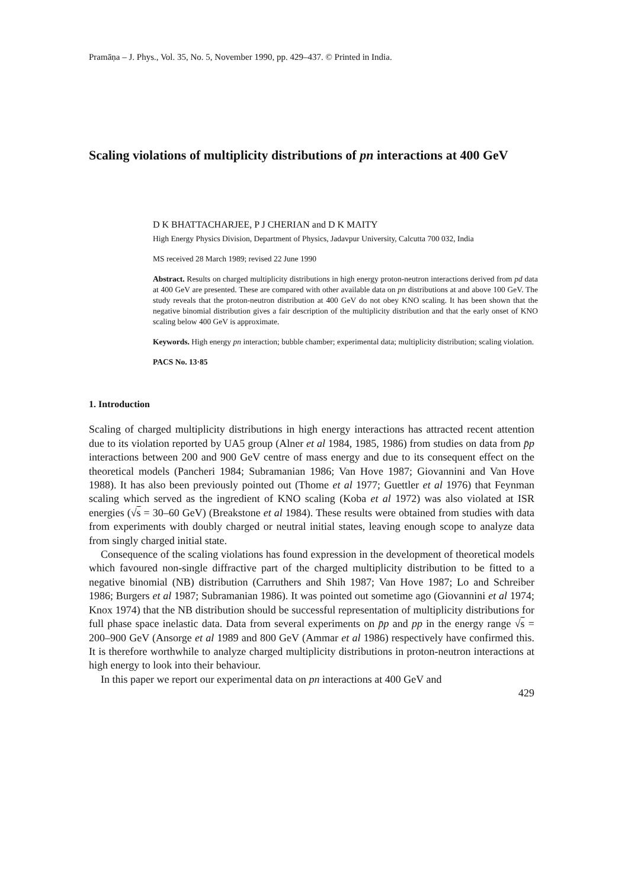Pramāṇa – J. Phys., Vol. 35, No. 5, November 1990, pp. 429–437. © Printed in India.
Scaling violations of multiplicity distributions of pn interactions at 400 GeV
D K BHATTACHARJEE, P J CHERIAN and D K MAITY
High Energy Physics Division, Department of Physics, Jadavpur University, Calcutta 700 032, India
MS received 28 March 1989; revised 22 June 1990
Abstract. Results on charged multiplicity distributions in high energy proton-neutron interactions derived from pd data at 400 GeV are presented. These are compared with other available data on pn distributions at and above 100 GeV. The study reveals that the proton-neutron distribution at 400 GeV do not obey KNO scaling. It has been shown that the negative binomial distribution gives a fair description of the multiplicity distribution and that the early onset of KNO scaling below 400 GeV is approximate.
Keywords. High energy pn interaction; bubble chamber; experimental data; multiplicity distribution; scaling violation.
PACS No. 13·85
1. Introduction
Scaling of charged multiplicity distributions in high energy interactions has attracted recent attention due to its violation reported by UA5 group (Alner et al 1984, 1985, 1986) from studies on data from p̄p interactions between 200 and 900 GeV centre of mass energy and due to its consequent effect on the theoretical models (Pancheri 1984; Subramanian 1986; Van Hove 1987; Giovannini and Van Hove 1988). It has also been previously pointed out (Thome et al 1977; Guettler et al 1976) that Feynman scaling which served as the ingredient of KNO scaling (Koba et al 1972) was also violated at ISR energies (√s = 30–60 GeV) (Breakstone et al 1984). These results were obtained from studies with data from experiments with doubly charged or neutral initial states, leaving enough scope to analyze data from singly charged initial state.
Consequence of the scaling violations has found expression in the development of theoretical models which favoured non-single diffractive part of the charged multiplicity distribution to be fitted to a negative binomial (NB) distribution (Carruthers and Shih 1987; Van Hove 1987; Lo and Schreiber 1986; Burgers et al 1987; Subramanian 1986). It was pointed out sometime ago (Giovannini et al 1974; Knox 1974) that the NB distribution should be successful representation of multiplicity distributions for full phase space inelastic data. Data from several experiments on p̄p and pp in the energy range √s = 200–900 GeV (Ansorge et al 1989 and 800 GeV (Ammar et al 1986) respectively have confirmed this. It is therefore worthwhile to analyze charged multiplicity distributions in proton-neutron interactions at high energy to look into their behaviour.
In this paper we report our experimental data on pn interactions at 400 GeV and
429